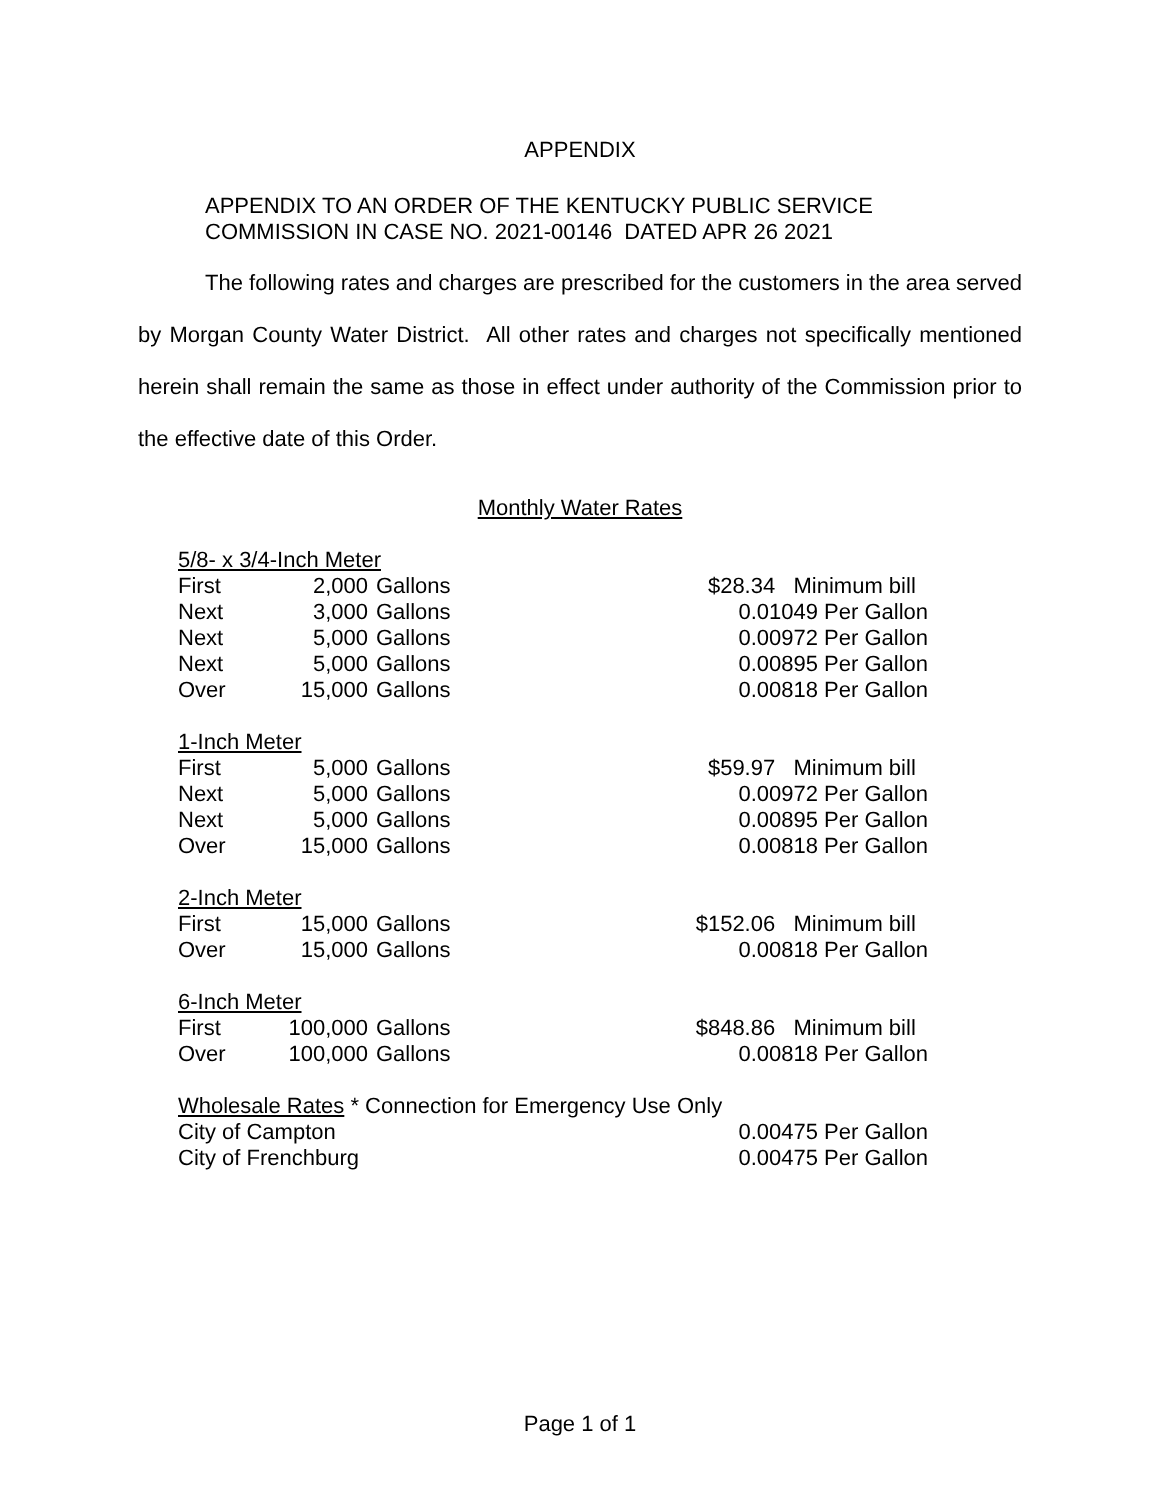APPENDIX
APPENDIX TO AN ORDER OF THE KENTUCKY PUBLIC SERVICE
COMMISSION IN CASE NO. 2021-00146 DATED APR 26 2021
The following rates and charges are prescribed for the customers in the area served by Morgan County Water District. All other rates and charges not specifically mentioned herein shall remain the same as those in effect under authority of the Commission prior to the effective date of this Order.
Monthly Water Rates
| 5/8- x 3/4-Inch Meter | | | |
| First | 2,000 | Gallons | $28.34 Minimum bill |
| Next | 3,000 | Gallons | 0.01049 Per Gallon |
| Next | 5,000 | Gallons | 0.00972 Per Gallon |
| Next | 5,000 | Gallons | 0.00895 Per Gallon |
| Over | 15,000 | Gallons | 0.00818 Per Gallon |
| 1-Inch Meter | | | |
| First | 5,000 | Gallons | $59.97 Minimum bill |
| Next | 5,000 | Gallons | 0.00972 Per Gallon |
| Next | 5,000 | Gallons | 0.00895 Per Gallon |
| Over | 15,000 | Gallons | 0.00818 Per Gallon |
| 2-Inch Meter | | | |
| First | 15,000 | Gallons | $152.06 Minimum bill |
| Over | 15,000 | Gallons | 0.00818 Per Gallon |
| 6-Inch Meter | | | |
| First | 100,000 | Gallons | $848.86 Minimum bill |
| Over | 100,000 | Gallons | 0.00818 Per Gallon |
| Wholesale Rates * Connection for Emergency Use Only | | | |
| City of Campton | | | 0.00475 Per Gallon |
| City of Frenchburg | | | 0.00475 Per Gallon |
Page 1 of 1